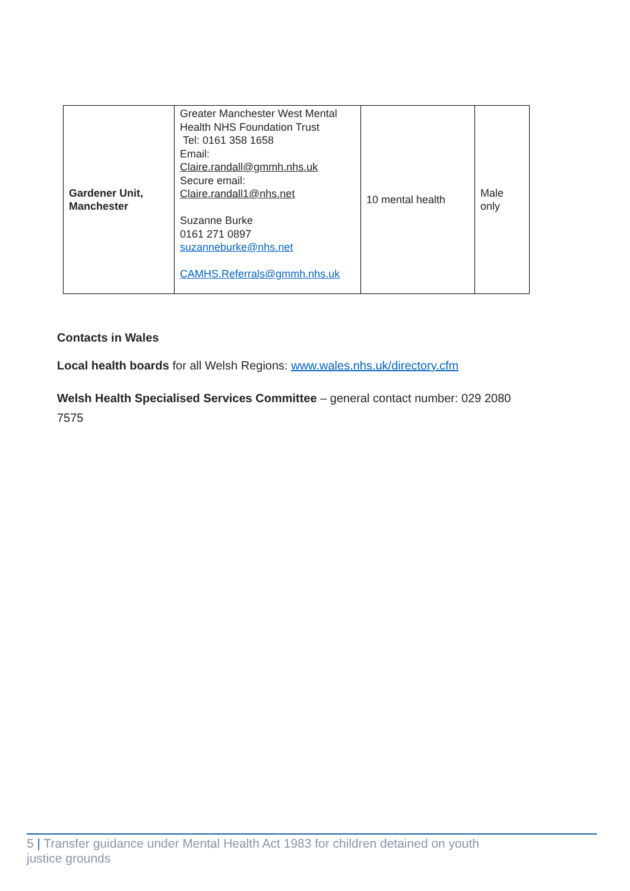| Gardener Unit, Manchester | Greater Manchester West Mental Health NHS Foundation Trust Tel: 0161 358 1658 Email: Claire.randall@gmmh.nhs.uk Secure email: Claire.randall1@nhs.net Suzanne Burke 0161 271 0897 suzanneburke@nhs.net CAMHS.Referrals@gmmh.nhs.uk | 10 mental health | Male only |
Contacts in Wales
Local health boards for all Welsh Regions: www.wales.nhs.uk/directory.cfm
Welsh Health Specialised Services Committee – general contact number: 029 2080 7575
5 | Transfer guidance under Mental Health Act 1983 for children detained on youth
justice grounds